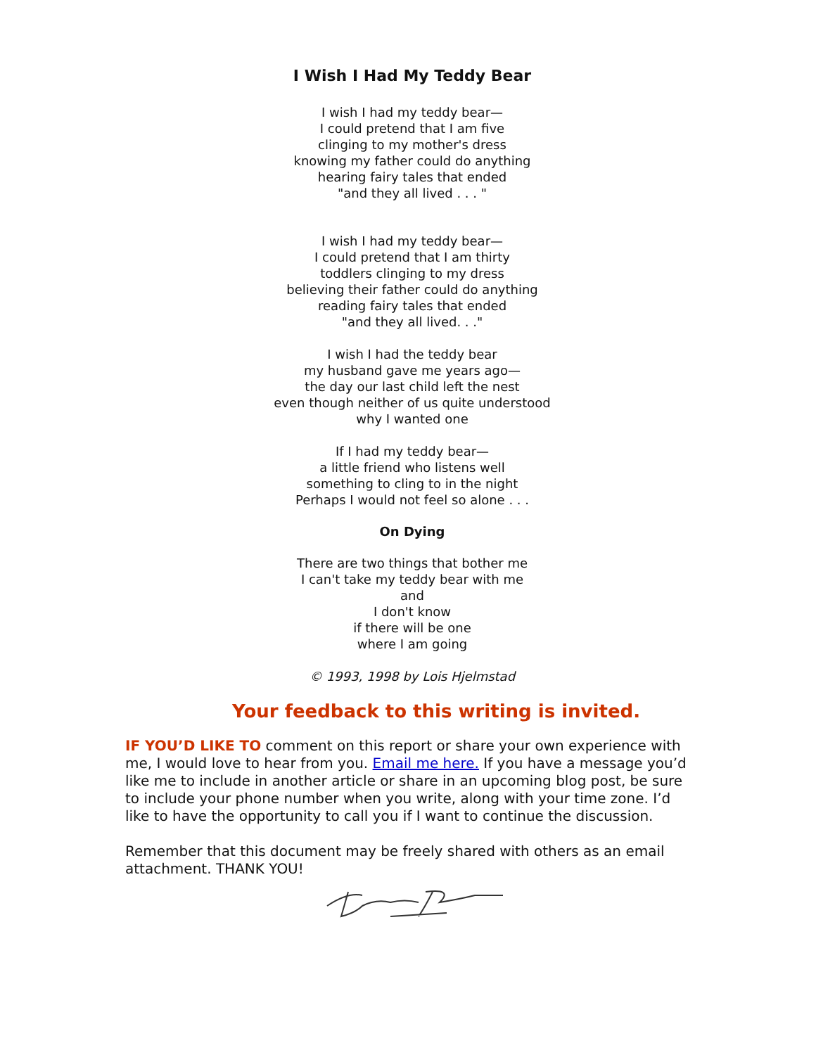I Wish I Had My Teddy Bear
I wish I had my teddy bear—
I could pretend that I am five
clinging to my mother's dress
knowing my father could do anything
hearing fairy tales that ended
"and they all lived . . . "
I wish I had my teddy bear—
I could pretend that I am thirty
toddlers clinging to my dress
believing their father could do anything
reading fairy tales that ended
"and they all lived. . ."
I wish I had the teddy bear
my husband gave me years ago—
the day our last child left the nest
even though neither of us quite understood
why I wanted one
If I had my teddy bear—
a little friend who listens well
something to cling to in the night
Perhaps I would not feel so alone . . .
On Dying
There are two things that bother me
I can't take my teddy bear with me
and
I don't know
if there will be one
where I am going
© 1993, 1998 by Lois Hjelmstad
Your feedback to this writing is invited.
IF YOU’D LIKE TO comment on this report or share your own experience with me, I would love to hear from you. Email me here. If you have a message you’d like me to include in another article or share in an upcoming blog post, be sure to include your phone number when you write, along with your time zone. I’d like to have the opportunity to call you if I want to continue the discussion.
Remember that this document may be freely shared with others as an email attachment. THANK YOU!